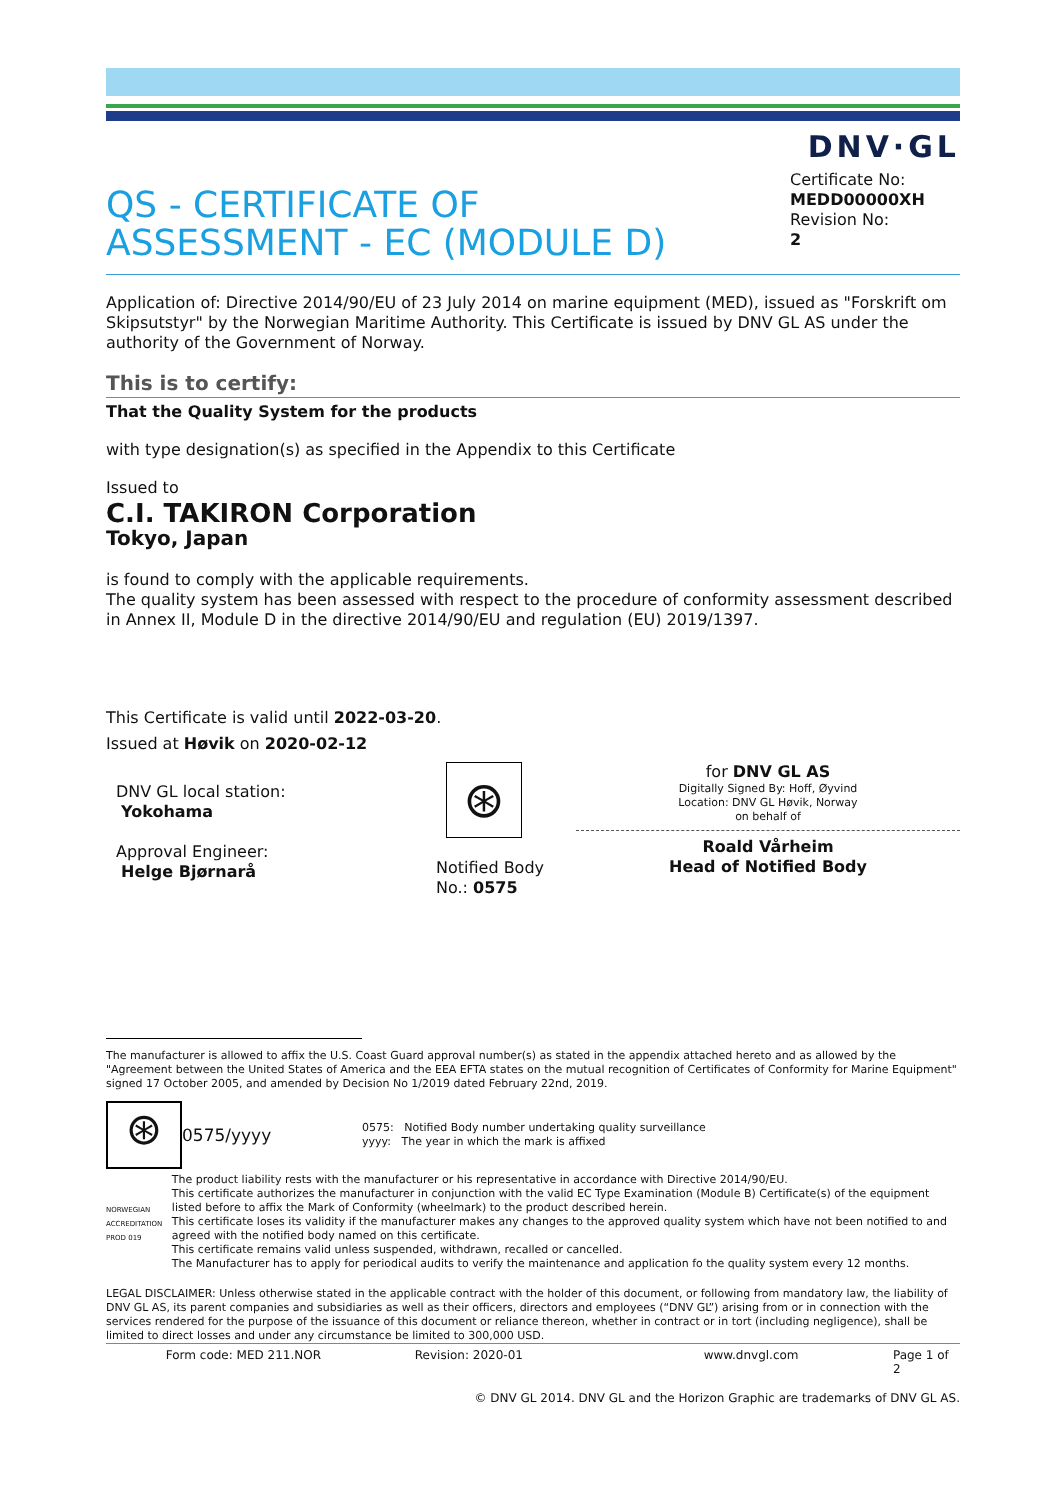DNV·GL
QS - CERTIFICATE OF
ASSESSMENT - EC (MODULE D)
Certificate No:
MEDD00000XH
Revision No:
2
Application of: Directive 2014/90/EU of 23 July 2014 on marine equipment (MED), issued as "Forskrift om Skipsutstyr" by the Norwegian Maritime Authority. This Certificate is issued by DNV GL AS under the authority of the Government of Norway.
This is to certify:
That the Quality System for the products
with type designation(s) as specified in the Appendix to this Certificate
Issued to
C.I. TAKIRON Corporation
Tokyo, Japan
is found to comply with the applicable requirements.
The quality system has been assessed with respect to the procedure of conformity assessment described in Annex II, Module D in the directive 2014/90/EU and regulation (EU) 2019/1397.
This Certificate is valid until 2022-03-20.
Issued at Høvik on 2020-02-12
DNV GL local station:
Yokohama
Approval Engineer:
Helge Bjørnarå
⊛
Notified Body
No.: 0575
for DNV GL AS
Digitally Signed By: Hoff, Øyvind
Location: DNV GL Høvik, Norway
on behalf of
Roald Vårheim
Head of Notified Body
The manufacturer is allowed to affix the U.S. Coast Guard approval number(s) as stated in the appendix attached hereto and as allowed by the "Agreement between the United States of America and the EEA EFTA states on the mutual recognition of Certificates of Conformity for Marine Equipment" signed 17 October 2005, and amended by Decision No 1/2019 dated February 22nd, 2019.
⊛
0575/yyyy
0575: Notified Body number undertaking quality surveillance
yyyy: The year in which the mark is affixed
NORWEGIAN ACCREDITATION PROD 019
The product liability rests with the manufacturer or his representative in accordance with Directive 2014/90/EU.
This certificate authorizes the manufacturer in conjunction with the valid EC Type Examination (Module B) Certificate(s) of the equipment listed before to affix the Mark of Conformity (wheelmark) to the product described herein.
This certificate loses its validity if the manufacturer makes any changes to the approved quality system which have not been notified to and agreed with the notified body named on this certificate.
This certificate remains valid unless suspended, withdrawn, recalled or cancelled.
The Manufacturer has to apply for periodical audits to verify the maintenance and application fo the quality system every 12 months.
LEGAL DISCLAIMER: Unless otherwise stated in the applicable contract with the holder of this document, or following from mandatory law, the liability of DNV GL AS, its parent companies and subsidiaries as well as their officers, directors and employees (“DNV GL”) arising from or in connection with the services rendered for the purpose of the issuance of this document or reliance thereon, whether in contract or in tort (including negligence), shall be limited to direct losses and under any circumstance be limited to 300,000 USD.
Form code: MED 211.NOR Revision: 2020-01 www.dnvgl.com Page 1 of 2
© DNV GL 2014. DNV GL and the Horizon Graphic are trademarks of DNV GL AS.